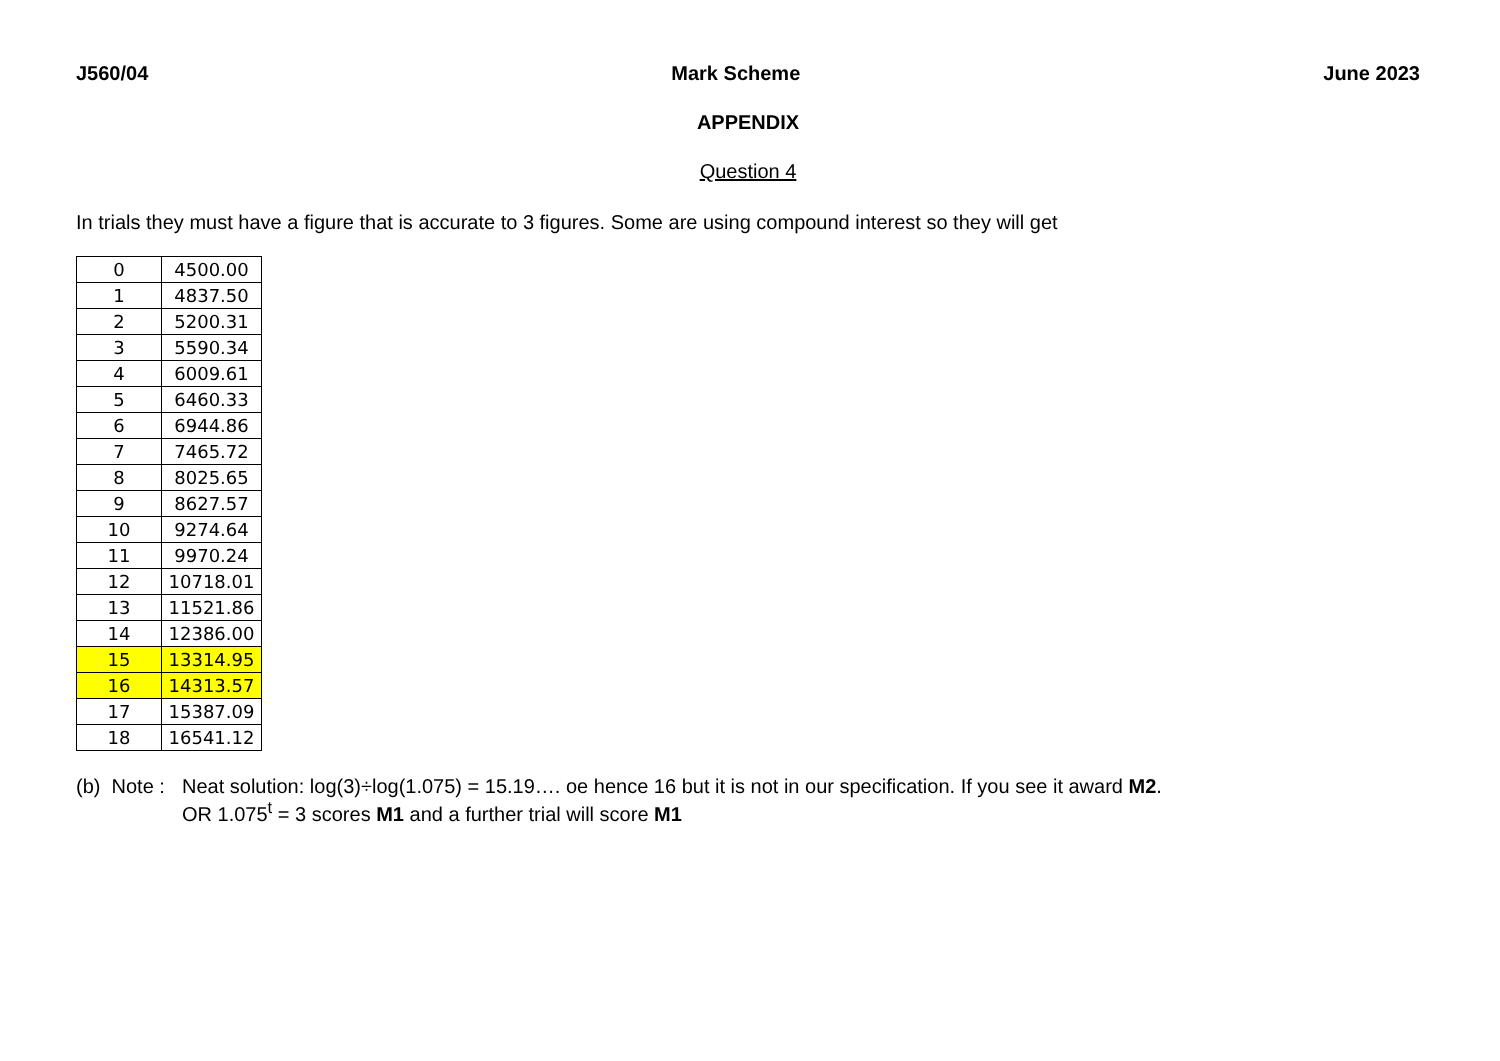J560/04 Mark Scheme June 2023
APPENDIX
Question 4
In trials they must have a figure that is accurate to 3 figures. Some are using compound interest so they will get
| 0 | 4500.00 |
| 1 | 4837.50 |
| 2 | 5200.31 |
| 3 | 5590.34 |
| 4 | 6009.61 |
| 5 | 6460.33 |
| 6 | 6944.86 |
| 7 | 7465.72 |
| 8 | 8025.65 |
| 9 | 8627.57 |
| 10 | 9274.64 |
| 11 | 9970.24 |
| 12 | 10718.01 |
| 13 | 11521.86 |
| 14 | 12386.00 |
| 15 | 13314.95 |
| 16 | 14313.57 |
| 17 | 15387.09 |
| 18 | 16541.12 |
(b) Note :
Neat solution: log(3)÷log(1.075) = 15.19…. oe hence 16 but it is not in our specification. If you see it award M2.
OR 1.075<sup>t</sup> = 3 scores M1 and a further trial will score M1